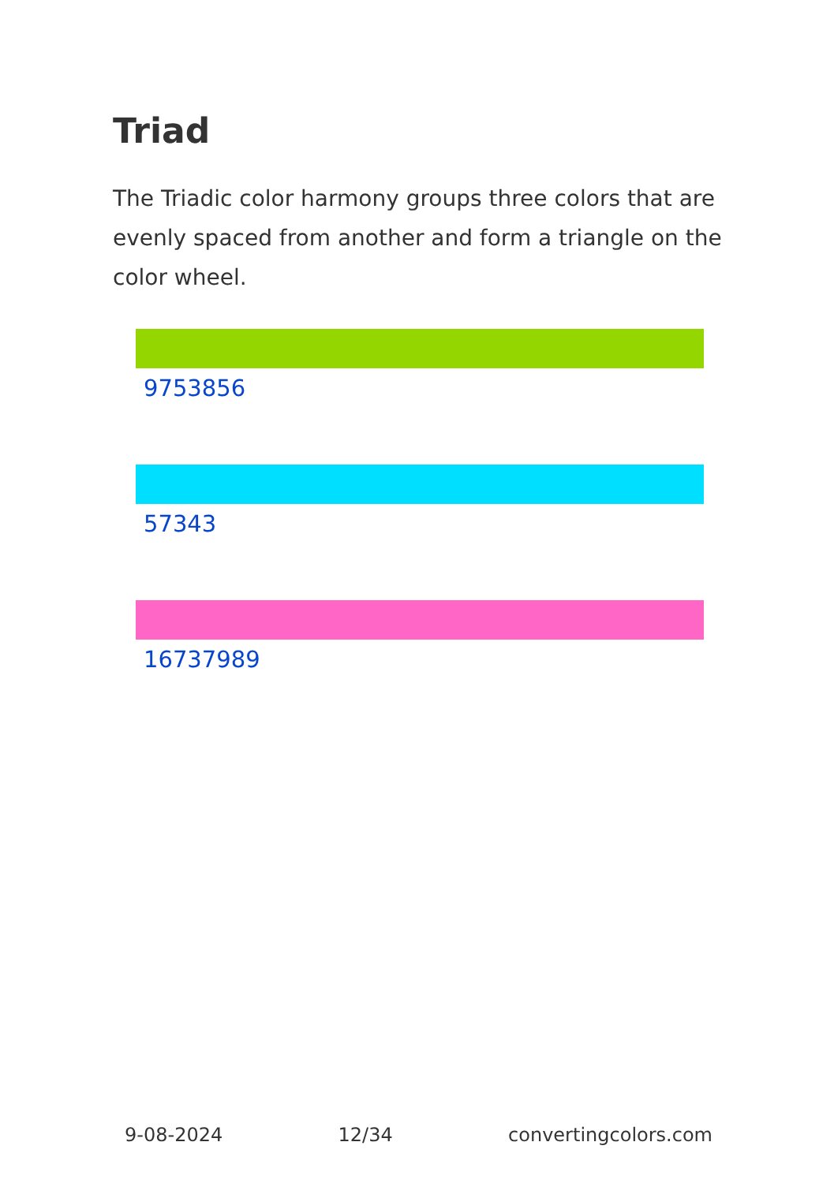Triad
The Triadic color harmony groups three colors that are evenly spaced from another and form a triangle on the color wheel.
9753856
57343
16737989
9-08-2024 12/34 convertingcolors.com